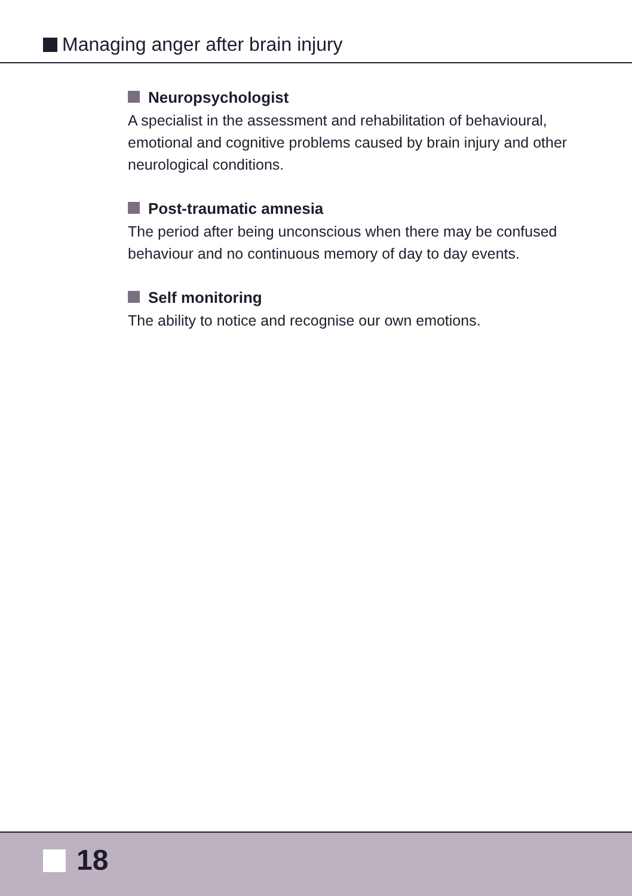Managing anger after brain injury
Neuropsychologist
A specialist in the assessment and rehabilitation of behavioural, emotional and cognitive problems caused by brain injury and other neurological conditions.
Post-traumatic amnesia
The period after being unconscious when there may be confused behaviour and no continuous memory of day to day events.
Self monitoring
The ability to notice and recognise our own emotions.
18